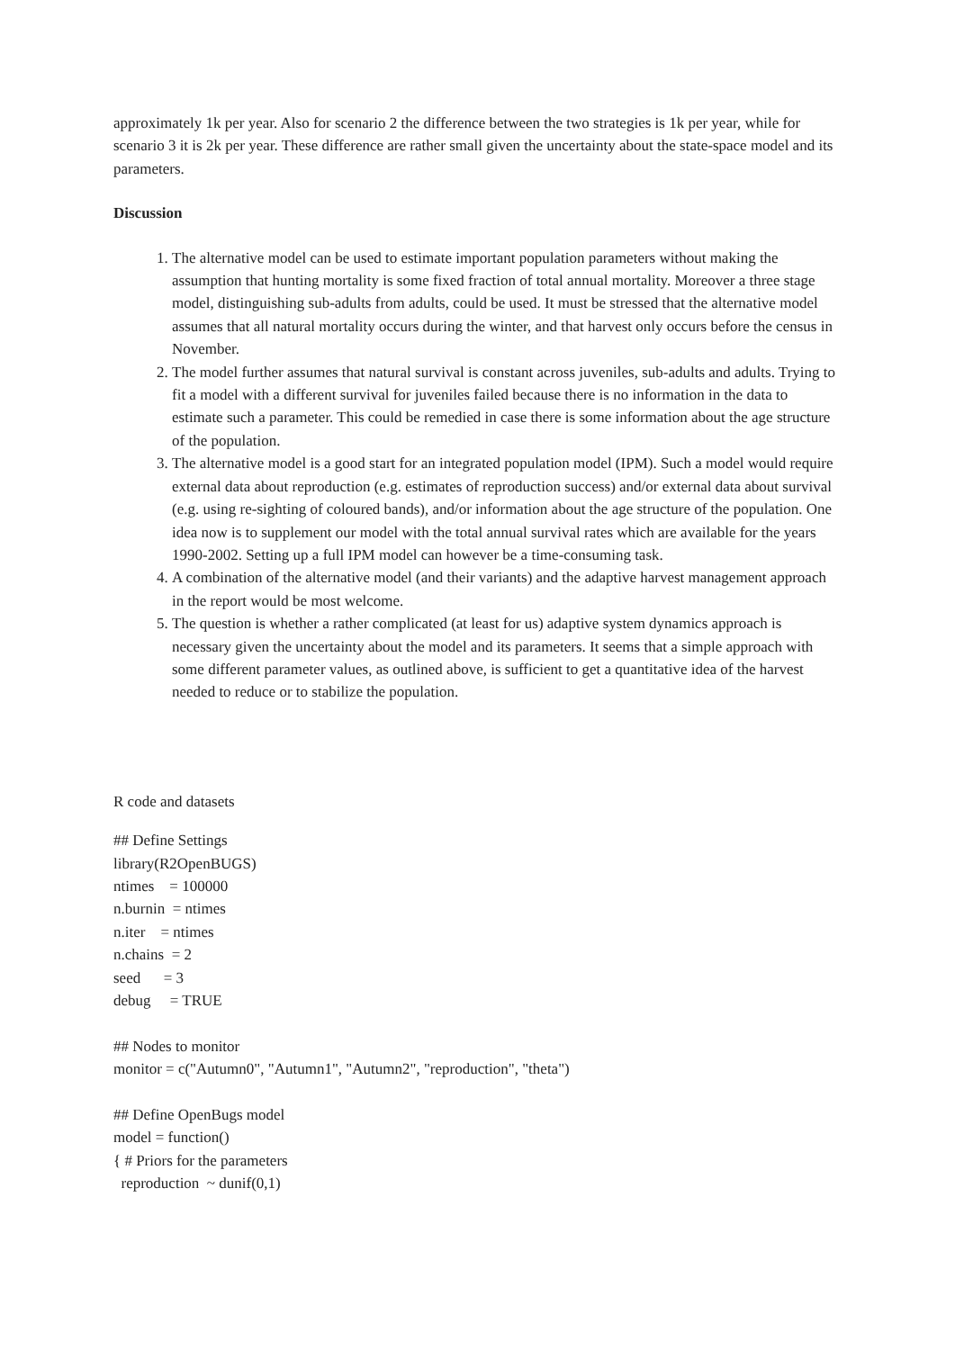approximately 1k per year. Also for scenario 2 the difference between the two strategies is 1k per year, while for scenario 3 it is 2k per year. These difference are rather small given the uncertainty about the state-space model and its parameters.
Discussion
1. The alternative model can be used to estimate important population parameters without making the assumption that hunting mortality is some fixed fraction of total annual mortality. Moreover a three stage model, distinguishing sub-adults from adults, could be used. It must be stressed that the alternative model assumes that all natural mortality occurs during the winter, and that harvest only occurs before the census in November.
2. The model further assumes that natural survival is constant across juveniles, sub-adults and adults. Trying to fit a model with a different survival for juveniles failed because there is no information in the data to estimate such a parameter. This could be remedied in case there is some information about the age structure of the population.
3. The alternative model is a good start for an integrated population model (IPM). Such a model would require external data about reproduction (e.g. estimates of reproduction success) and/or external data about survival (e.g. using re-sighting of coloured bands), and/or information about the age structure of the population. One idea now is to supplement our model with the total annual survival rates which are available for the years 1990-2002. Setting up a full IPM model can however be a time-consuming task.
4. A combination of the alternative model (and their variants) and the adaptive harvest management approach in the report would be most welcome.
5. The question is whether a rather complicated (at least for us) adaptive system dynamics approach is necessary given the uncertainty about the model and its parameters. It seems that a simple approach with some different parameter values, as outlined above, is sufficient to get a quantitative idea of the harvest needed to reduce or to stabilize the population.
R code and datasets
## Define Settings library(R2OpenBUGS) ntimes = 100000 n.burnin = ntimes n.iter = ntimes n.chains = 2 seed = 3 debug = TRUE ## Nodes to monitor monitor = c("Autumn0", "Autumn1", "Autumn2", "reproduction", "theta") ## Define OpenBugs model model = function() { # Priors for the parameters reproduction ~ dunif(0,1)